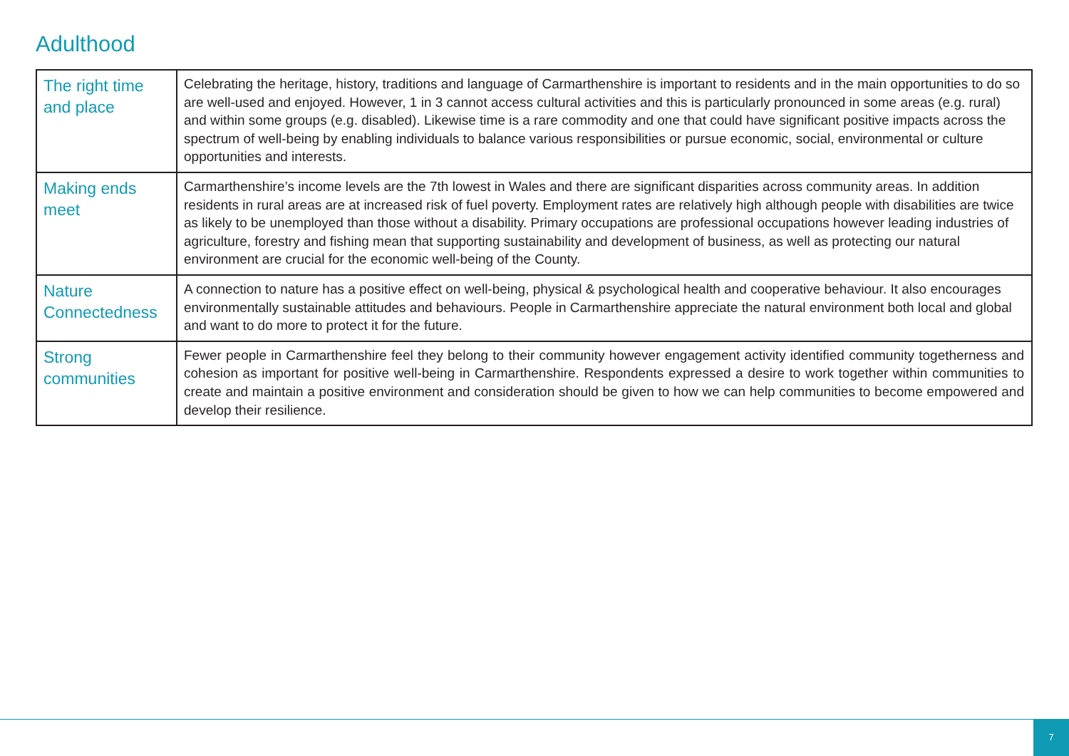Adulthood
| The right time and place | Celebrating the heritage, history, traditions and language of Carmarthenshire is important to residents and in the main opportunities to do so are well-used and enjoyed. However, 1 in 3 cannot access cultural activities and this is particularly pronounced in some areas (e.g. rural) and within some groups (e.g. disabled). Likewise time is a rare commodity and one that could have significant positive impacts across the spectrum of well-being by enabling individuals to balance various responsibilities or pursue economic, social, environmental or culture opportunities and interests. |
| Making ends meet | Carmarthenshire’s income levels are the 7th lowest in Wales and there are significant disparities across community areas. In addition residents in rural areas are at increased risk of fuel poverty. Employment rates are relatively high although people with disabilities are twice as likely to be unemployed than those without a disability. Primary occupations are professional occupations however leading industries of agriculture, forestry and fishing mean that supporting sustainability and development of business, as well as protecting our natural environment are crucial for the economic well-being of the County. |
| Nature Connectedness | A connection to nature has a positive effect on well-being, physical & psychological health and cooperative behaviour. It also encourages environmentally sustainable attitudes and behaviours. People in Carmarthenshire appreciate the natural environment both local and global and want to do more to protect it for the future. |
| Strong communities | Fewer people in Carmarthenshire feel they belong to their community however engagement activity identified community togetherness and cohesion as important for positive well-being in Carmarthenshire. Respondents expressed a desire to work together within communities to create and maintain a positive environment and consideration should be given to how we can help communities to become empowered and develop their resilience. |
7